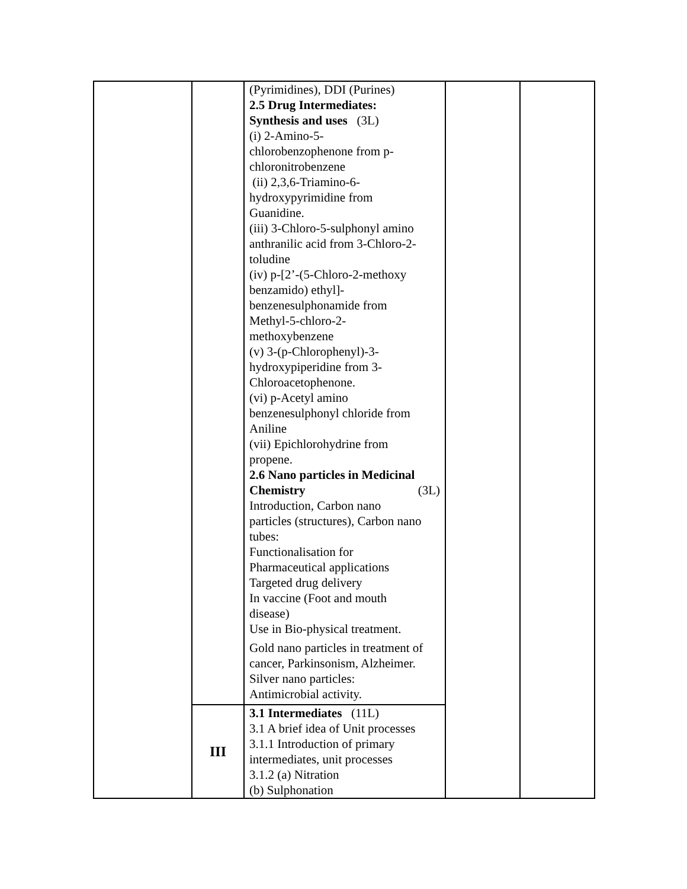| | | (Pyrimidines), DDI (Purines) 2.5 Drug Intermediates: Synthesis and uses (3L) (i) 2-Amino-5- chlorobenzophenone from p- chloronitrobenzene (ii) 2,3,6-Triamino-6- hydroxypyrimidine from Guanidine. (iii) 3-Chloro-5-sulphonyl amino anthranilic acid from 3-Chloro-2- toludine (iv) p-[2’-(5-Chloro-2-methoxy benzamido) ethyl]- benzenesulphonamide from Methyl-5-chloro-2- methoxybenzene (v) 3-(p-Chlorophenyl)-3- hydroxypiperidine from 3- Chloroacetophenone. (vi) p-Acetyl amino benzenesulphonyl chloride from Aniline (vii) Epichlorohydrine from propene. 2.6 Nano particles in Medicinal Chemistry (3L) Introduction, Carbon nano particles (structures), Carbon nano tubes: Functionalisation for Pharmaceutical applications Targeted drug delivery In vaccine (Foot and mouth disease) Use in Bio-physical treatment. Gold nano particles in treatment of cancer, Parkinsonism, Alzheimer. Silver nano particles: Antimicrobial activity. | | |
| | III | 3.1 Intermediates (11L) 3.1 A brief idea of Unit processes 3.1.1 Introduction of primary intermediates, unit processes 3.1.2 (a) Nitration (b) Sulphonation | | |